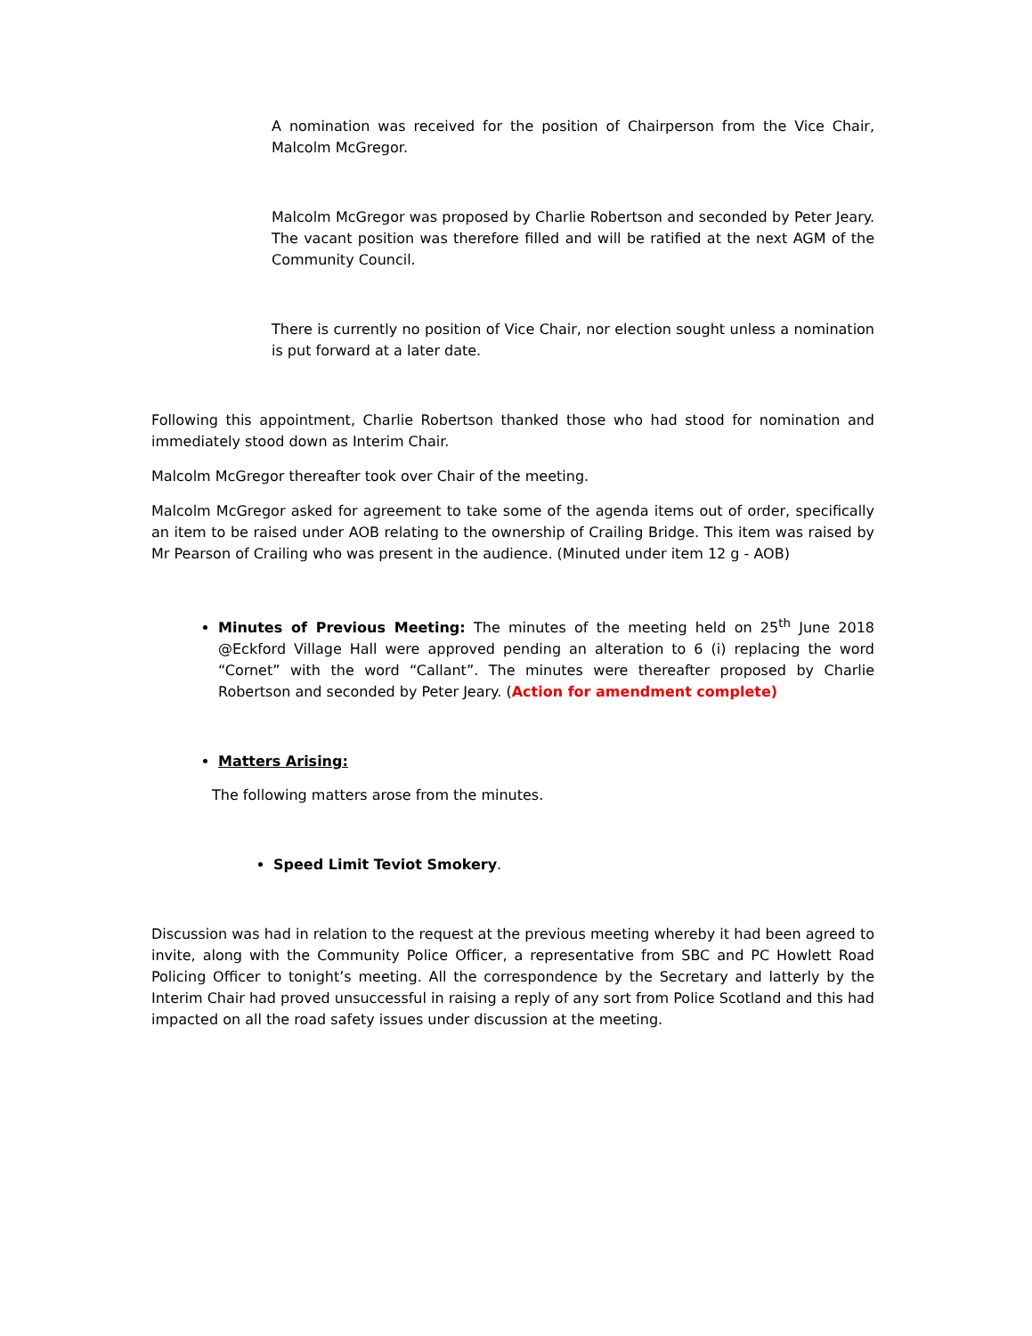A nomination was received for the position of Chairperson from the Vice Chair, Malcolm McGregor.
Malcolm McGregor was proposed by Charlie Robertson and seconded by Peter Jeary. The vacant position was therefore filled and will be ratified at the next AGM of the Community Council.
There is currently no position of Vice Chair, nor election sought unless a nomination is put forward at a later date.
Following this appointment, Charlie Robertson thanked those who had stood for nomination and immediately stood down as Interim Chair.
Malcolm McGregor thereafter took over Chair of the meeting.
Malcolm McGregor asked for agreement to take some of the agenda items out of order, specifically an item to be raised under AOB relating to the ownership of Crailing Bridge. This item was raised by Mr Pearson of Crailing who was present in the audience. (Minuted under item 12 g - AOB)
Minutes of Previous Meeting: The minutes of the meeting held on 25<sup>th</sup> June 2018 @Eckford Village Hall were approved pending an alteration to 6 (i) replacing the word “Cornet” with the word “Callant”. The minutes were thereafter proposed by Charlie Robertson and seconded by Peter Jeary. (Action for amendment complete)
Matters Arising:
The following matters arose from the minutes.
Speed Limit Teviot Smokery.
Discussion was had in relation to the request at the previous meeting whereby it had been agreed to invite, along with the Community Police Officer, a representative from SBC and PC Howlett Road Policing Officer to tonight’s meeting. All the correspondence by the Secretary and latterly by the Interim Chair had proved unsuccessful in raising a reply of any sort from Police Scotland and this had impacted on all the road safety issues under discussion at the meeting.